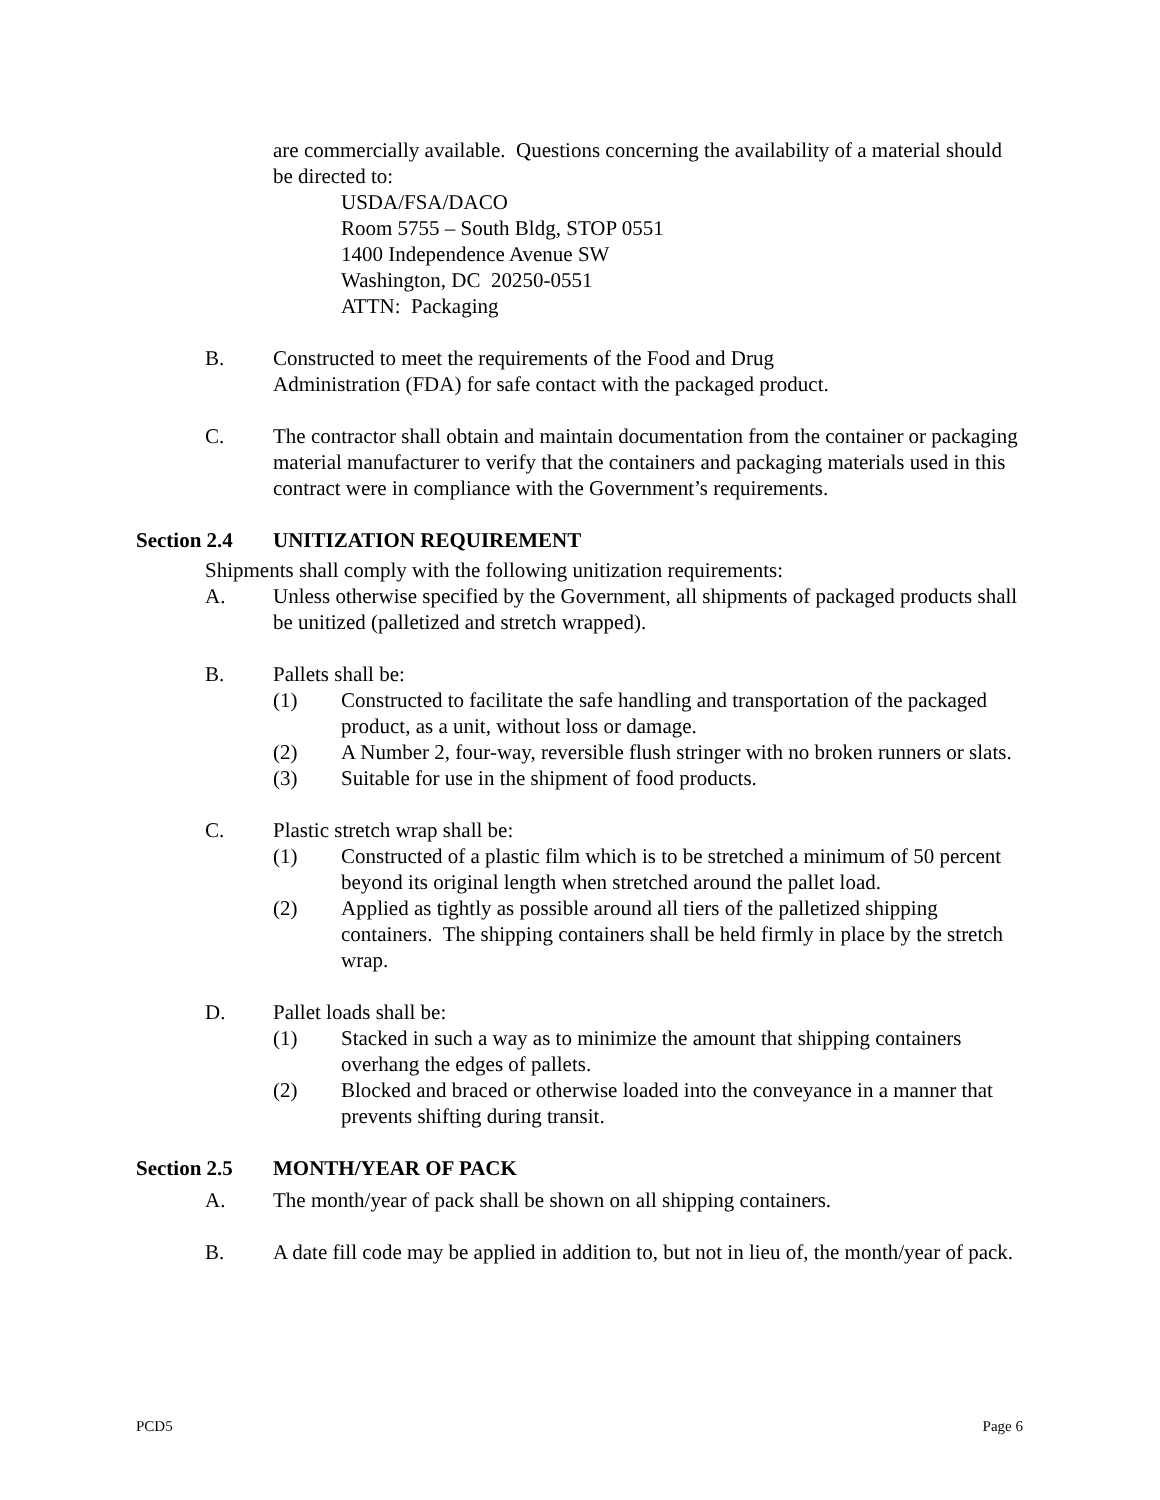are commercially available. Questions concerning the availability of a material should be directed to:
USDA/FSA/DACO
Room 5755 – South Bldg, STOP 0551
1400 Independence Avenue SW
Washington, DC 20250-0551
ATTN: Packaging
B. Constructed to meet the requirements of the Food and Drug
Administration (FDA) for safe contact with the packaged product.
C. The contractor shall obtain and maintain documentation from the container or packaging material manufacturer to verify that the containers and packaging materials used in this contract were in compliance with the Government’s requirements.
Section 2.4 UNITIZATION REQUIREMENT
Shipments shall comply with the following unitization requirements:
A. Unless otherwise specified by the Government, all shipments of packaged products shall be unitized (palletized and stretch wrapped).
B. Pallets shall be:
(1) Constructed to facilitate the safe handling and transportation of the packaged product, as a unit, without loss or damage.
(2) A Number 2, four-way, reversible flush stringer with no broken runners or slats.
(3) Suitable for use in the shipment of food products.
C. Plastic stretch wrap shall be:
(1) Constructed of a plastic film which is to be stretched a minimum of 50 percent beyond its original length when stretched around the pallet load.
(2) Applied as tightly as possible around all tiers of the palletized shipping containers. The shipping containers shall be held firmly in place by the stretch wrap.
D. Pallet loads shall be:
(1) Stacked in such a way as to minimize the amount that shipping containers overhang the edges of pallets.
(2) Blocked and braced or otherwise loaded into the conveyance in a manner that prevents shifting during transit.
Section 2.5 MONTH/YEAR OF PACK
A. The month/year of pack shall be shown on all shipping containers.
B. A date fill code may be applied in addition to, but not in lieu of, the month/year of pack.
PCD5 Page 6